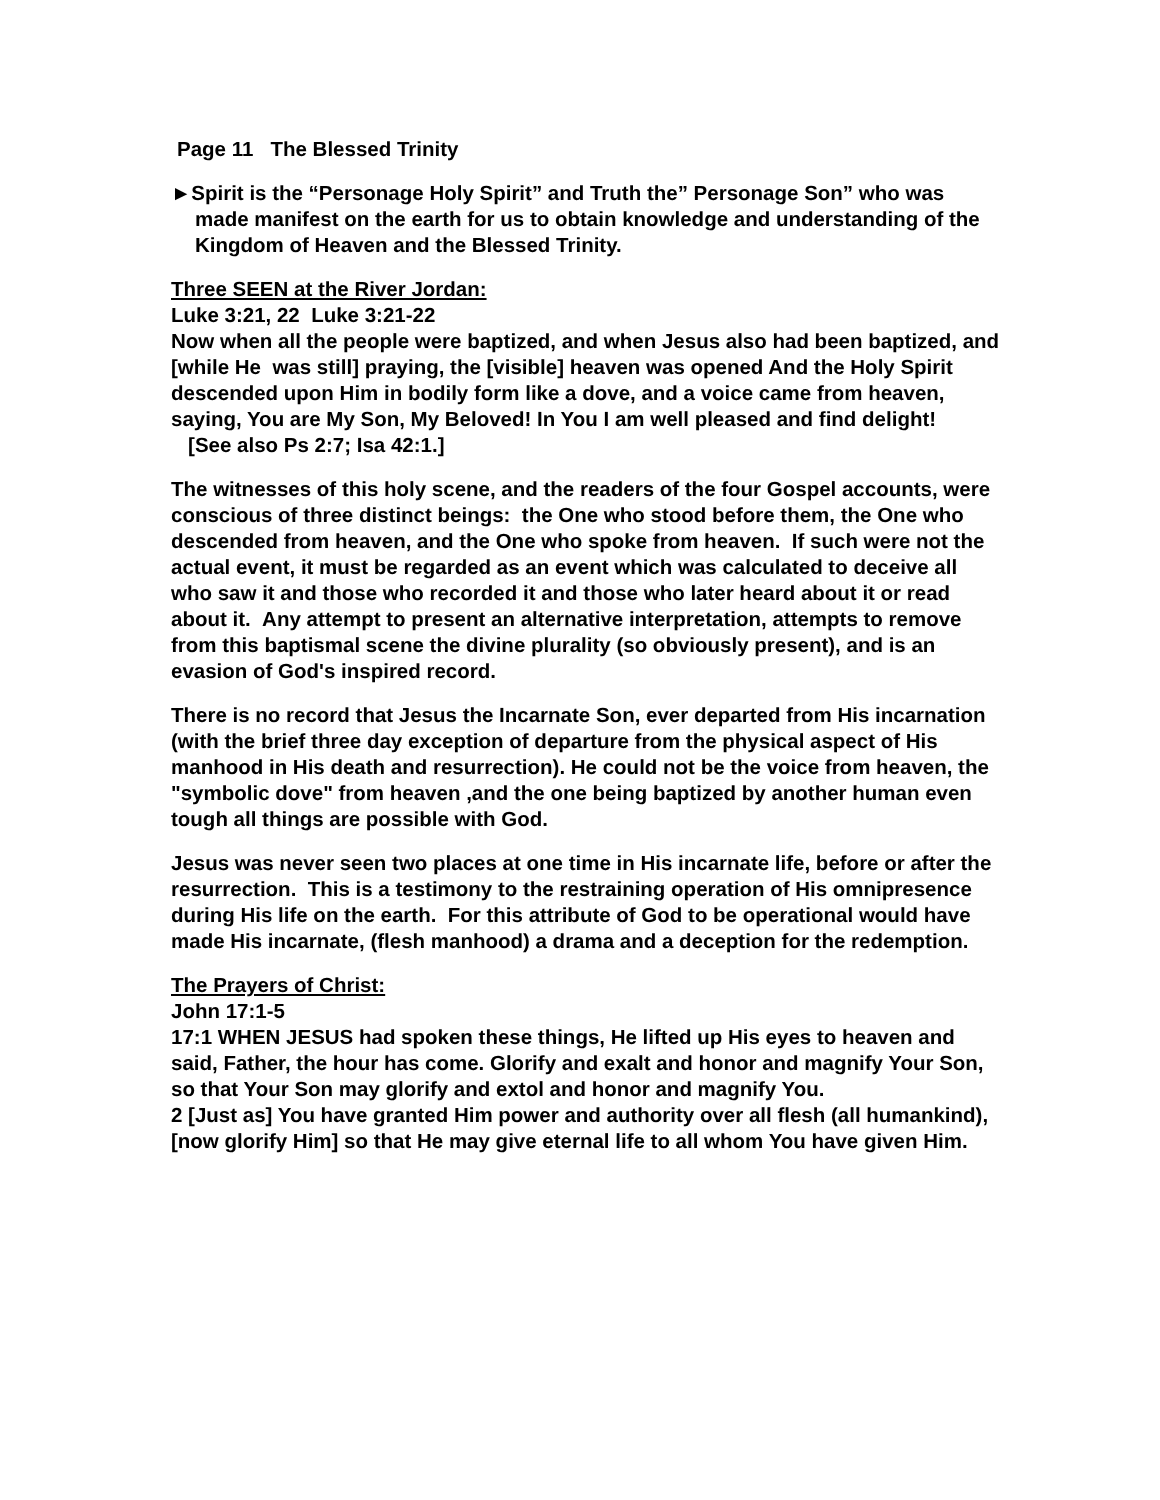Page 11 The Blessed Trinity
►Spirit is the “Personage Holy Spirit” and Truth the” Personage Son” who was made manifest on the earth for us to obtain knowledge and understanding of the Kingdom of Heaven and the Blessed Trinity.
Three SEEN at the River Jordan:
Luke 3:21, 22 Luke 3:21-22
Now when all the people were baptized, and when Jesus also had been baptized, and [while He was still] praying, the [visible] heaven was opened And the Holy Spirit descended upon Him in bodily form like a dove, and a voice came from heaven, saying, You are My Son, My Beloved! In You I am well pleased and find delight!
[See also Ps 2:7; Isa 42:1.]
The witnesses of this holy scene, and the readers of the four Gospel accounts, were conscious of three distinct beings: the One who stood before them, the One who descended from heaven, and the One who spoke from heaven. If such were not the actual event, it must be regarded as an event which was calculated to deceive all who saw it and those who recorded it and those who later heard about it or read about it. Any attempt to present an alternative interpretation, attempts to remove from this baptismal scene the divine plurality (so obviously present), and is an evasion of God's inspired record.
There is no record that Jesus the Incarnate Son, ever departed from His incarnation (with the brief three day exception of departure from the physical aspect of His manhood in His death and resurrection). He could not be the voice from heaven, the "symbolic dove" from heaven ,and the one being baptized by another human even tough all things are possible with God.
Jesus was never seen two places at one time in His incarnate life, before or after the resurrection. This is a testimony to the restraining operation of His omnipresence during His life on the earth. For this attribute of God to be operational would have made His incarnate, (flesh manhood) a drama and a deception for the redemption.
The Prayers of Christ:
John 17:1-5
17:1 WHEN JESUS had spoken these things, He lifted up His eyes to heaven and said, Father, the hour has come. Glorify and exalt and honor and magnify Your Son, so that Your Son may glorify and extol and honor and magnify You.
2 [Just as] You have granted Him power and authority over all flesh (all humankind), [now glorify Him] so that He may give eternal life to all whom You have given Him.